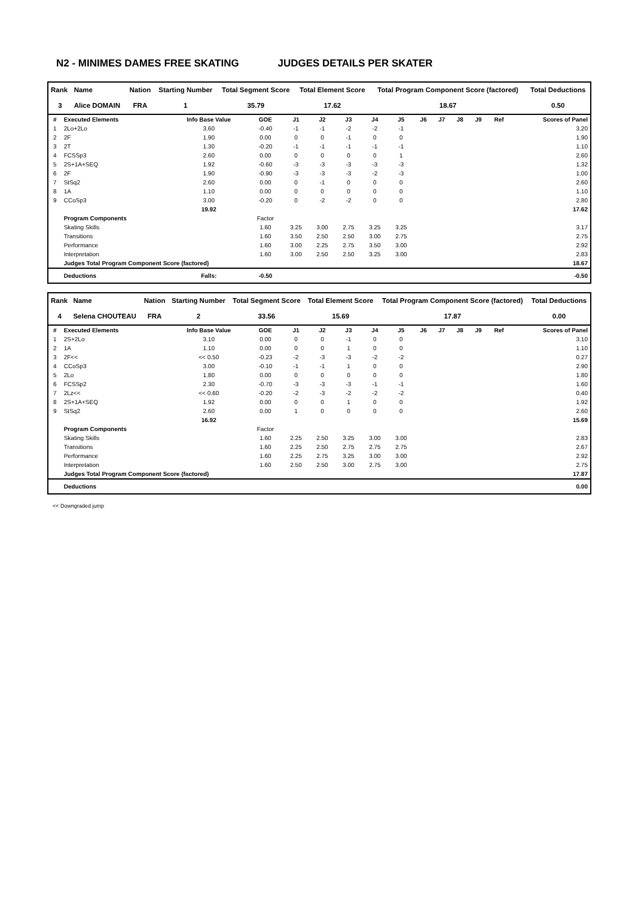N2 - MINIMES DAMES FREE SKATING JUDGES DETAILS PER SKATER
| Rank | Name | Nation | Starting Number | Total Segment Score | Total Element Score | Total Program Component Score (factored) | Total Deductions |
| --- | --- | --- | --- | --- | --- | --- | --- |
| 3 | Alice DOMAIN | FRA | 1 | 35.79 | 17.62 | 18.67 | 0.50 |
| # | Executed Elements | Info Base Value | GOE | J1 | J2 | J3 | J4 | J5 | J6 | J7 | J8 | J9 | Ref | Scores of Panel |
| --- | --- | --- | --- | --- | --- | --- | --- | --- | --- | --- | --- | --- | --- | --- |
| 1 | 2Lo+2Lo | 3.60 | -0.40 | -1 | -1 | -2 | -2 | -1 | | | | | | 3.20 |
| 2 | 2F | 1.90 | 0.00 | 0 | 0 | -1 | 0 | 0 | | | | | | 1.90 |
| 3 | 2T | 1.30 | -0.20 | -1 | -1 | -1 | -1 | -1 | | | | | | 1.10 |
| 4 | FCSSp3 | 2.60 | 0.00 | 0 | 0 | 0 | 0 | 1 | | | | | | 2.60 |
| 5 | 2S+1A+SEQ | 1.92 | -0.60 | -3 | -3 | -3 | -3 | -3 | | | | | | 1.32 |
| 6 | 2F | 1.90 | -0.90 | -3 | -3 | -3 | -2 | -3 | | | | | | 1.00 |
| 7 | StSq2 | 2.60 | 0.00 | 0 | -1 | 0 | 0 | 0 | | | | | | 2.60 |
| 8 | 1A | 1.10 | 0.00 | 0 | 0 | 0 | 0 | 0 | | | | | | 1.10 |
| 9 | CCoSp3 | 3.00 | -0.20 | 0 | -2 | -2 | 0 | 0 | | | | | | 2.80 |
| | | 19.92 | | | | | | | | | | | | 17.62 |
| | Program Components | | Factor | | | | | | | | | | | |
| | Skating Skills | | 1.60 | 3.25 | 3.00 | 2.75 | 3.25 | 3.25 | | | | | | 3.17 |
| | Transitions | | 1.60 | 3.50 | 2.50 | 2.50 | 3.00 | 2.75 | | | | | | 2.75 |
| | Performance | | 1.60 | 3.00 | 2.25 | 2.75 | 3.50 | 3.00 | | | | | | 2.92 |
| | Interpretation | | 1.60 | 3.00 | 2.50 | 2.50 | 3.25 | 3.00 | | | | | | 2.83 |
| | Judges Total Program Component Score (factored) | | | | | | | | | | | | | 18.67 |
| | Deductions | Falls: | -0.50 | | | | | | | | | | | -0.50 |
| Rank | Name | Nation | Starting Number | Total Segment Score | Total Element Score | Total Program Component Score (factored) | Total Deductions |
| --- | --- | --- | --- | --- | --- | --- | --- |
| 4 | Selena CHOUTEAU | FRA | 2 | 33.56 | 15.69 | 17.87 | 0.00 |
| # | Executed Elements | Info Base Value | GOE | J1 | J2 | J3 | J4 | J5 | J6 | J7 | J8 | J9 | Ref | Scores of Panel |
| --- | --- | --- | --- | --- | --- | --- | --- | --- | --- | --- | --- | --- | --- | --- |
| 1 | 2S+2Lo | 3.10 | 0.00 | 0 | 0 | -1 | 0 | 0 | | | | | | 3.10 |
| 2 | 1A | 1.10 | 0.00 | 0 | 0 | 1 | 0 | 0 | | | | | | 1.10 |
| 3 | 2F<< | << 0.50 | -0.23 | -2 | -3 | -3 | -2 | -2 | | | | | | 0.27 |
| 4 | CCoSp3 | 3.00 | -0.10 | -1 | -1 | 1 | 0 | 0 | | | | | | 2.90 |
| 5 | 2Lo | 1.80 | 0.00 | 0 | 0 | 0 | 0 | 0 | | | | | | 1.80 |
| 6 | FCSSp2 | 2.30 | -0.70 | -3 | -3 | -3 | -1 | -1 | | | | | | 1.60 |
| 7 | 2Lz<< | << 0.60 | -0.20 | -2 | -3 | -2 | -2 | -2 | | | | | | 0.40 |
| 8 | 2S+1A+SEQ | 1.92 | 0.00 | 0 | 0 | 1 | 0 | 0 | | | | | | 1.92 |
| 9 | StSq2 | 2.60 | 0.00 | 1 | 0 | 0 | 0 | 0 | | | | | | 2.60 |
| | | 16.92 | | | | | | | | | | | | 15.69 |
| | Program Components | | Factor | | | | | | | | | | | |
| | Skating Skills | | 1.60 | 2.25 | 2.50 | 3.25 | 3.00 | 3.00 | | | | | | 2.83 |
| | Transitions | | 1.60 | 2.25 | 2.50 | 2.75 | 2.75 | 2.75 | | | | | | 2.67 |
| | Performance | | 1.60 | 2.25 | 2.75 | 3.25 | 3.00 | 3.00 | | | | | | 2.92 |
| | Interpretation | | 1.60 | 2.50 | 2.50 | 3.00 | 2.75 | 3.00 | | | | | | 2.75 |
| | Judges Total Program Component Score (factored) | | | | | | | | | | | | | 17.87 |
| | Deductions | | | | | | | | | | | | | 0.00 |
<< Downgraded jump